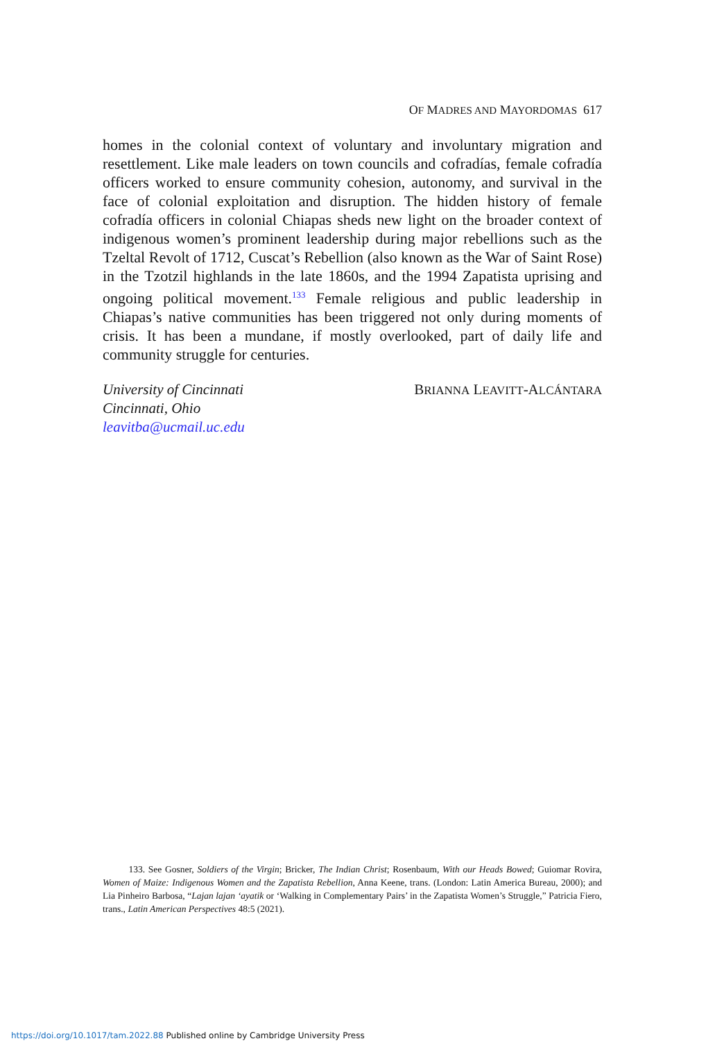OF MADRES AND MAYORDOMAS 617
homes in the colonial context of voluntary and involuntary migration and resettlement. Like male leaders on town councils and cofradías, female cofradía officers worked to ensure community cohesion, autonomy, and survival in the face of colonial exploitation and disruption. The hidden history of female cofradía officers in colonial Chiapas sheds new light on the broader context of indigenous women’s prominent leadership during major rebellions such as the Tzeltal Revolt of 1712, Cuscat’s Rebellion (also known as the War of Saint Rose) in the Tzotzil highlands in the late 1860s, and the 1994 Zapatista uprising and ongoing political movement.<sup>133</sup> Female religious and public leadership in Chiapas’s native communities has been triggered not only during moments of crisis. It has been a mundane, if mostly overlooked, part of daily life and community struggle for centuries.
University of Cincinnati
Cincinnati, Ohio
leavitba@ucmail.uc.edu
BRIANNA LEAVITT-ALCÁNTARA
133. See Gosner, Soldiers of the Virgin; Bricker, The Indian Christ; Rosenbaum, With our Heads Bowed; Guiomar Rovira, Women of Maize: Indigenous Women and the Zapatista Rebellion, Anna Keene, trans. (London: Latin America Bureau, 2000); and Lia Pinheiro Barbosa, “Lajan lajan ‘ayatik or ‘Walking in Complementary Pairs’ in the Zapatista Women’s Struggle,” Patricia Fiero, trans., Latin American Perspectives 48:5 (2021).
https://doi.org/10.1017/tam.2022.88 Published online by Cambridge University Press